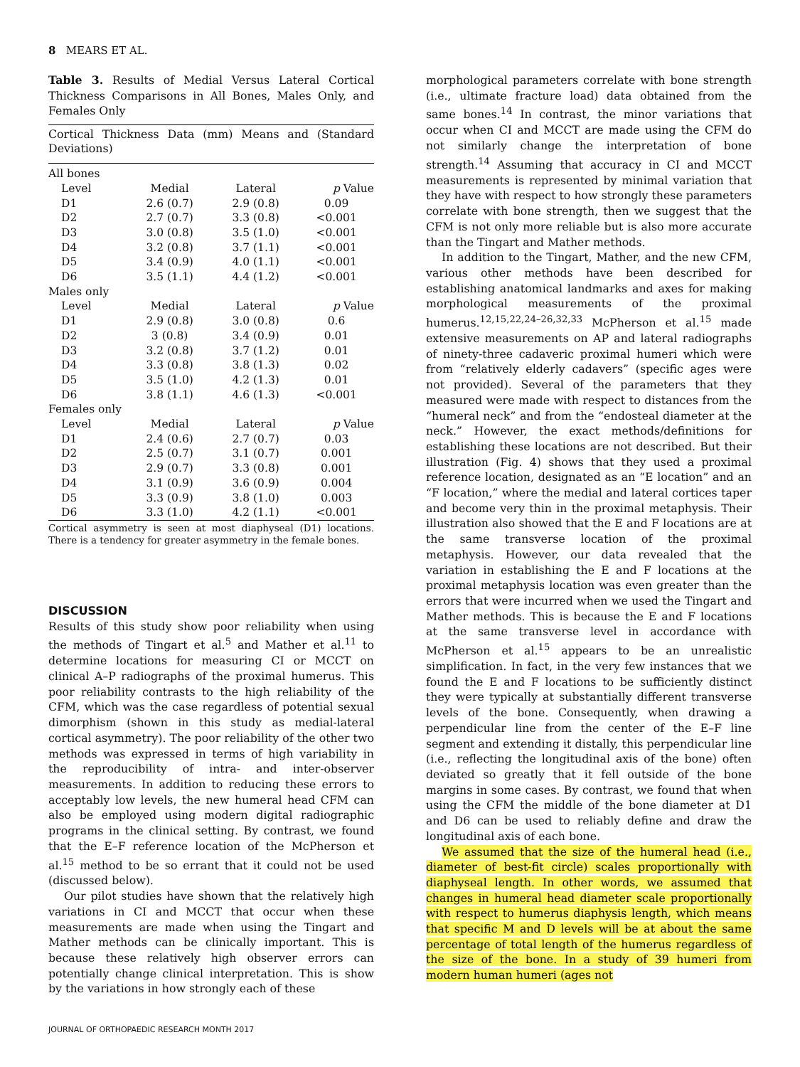8 MEARS ET AL.
Table 3. Results of Medial Versus Lateral Cortical Thickness Comparisons in All Bones, Males Only, and Females Only
Cortical Thickness Data (mm) Means and (Standard Deviations)
| All bones | | | |
| Level | Medial | Lateral | p Value |
| D1 | 2.6 (0.7) | 2.9 (0.8) | 0.09 |
| D2 | 2.7 (0.7) | 3.3 (0.8) | <0.001 |
| D3 | 3.0 (0.8) | 3.5 (1.0) | <0.001 |
| D4 | 3.2 (0.8) | 3.7 (1.1) | <0.001 |
| D5 | 3.4 (0.9) | 4.0 (1.1) | <0.001 |
| D6 | 3.5 (1.1) | 4.4 (1.2) | <0.001 |
| Males only | | | |
| Level | Medial | Lateral | p Value |
| D1 | 2.9 (0.8) | 3.0 (0.8) | 0.6 |
| D2 | 3 (0.8) | 3.4 (0.9) | 0.01 |
| D3 | 3.2 (0.8) | 3.7 (1.2) | 0.01 |
| D4 | 3.3 (0.8) | 3.8 (1.3) | 0.02 |
| D5 | 3.5 (1.0) | 4.2 (1.3) | 0.01 |
| D6 | 3.8 (1.1) | 4.6 (1.3) | <0.001 |
| Females only | | | |
| Level | Medial | Lateral | p Value |
| D1 | 2.4 (0.6) | 2.7 (0.7) | 0.03 |
| D2 | 2.5 (0.7) | 3.1 (0.7) | 0.001 |
| D3 | 2.9 (0.7) | 3.3 (0.8) | 0.001 |
| D4 | 3.1 (0.9) | 3.6 (0.9) | 0.004 |
| D5 | 3.3 (0.9) | 3.8 (1.0) | 0.003 |
| D6 | 3.3 (1.0) | 4.2 (1.1) | <0.001 |
Cortical asymmetry is seen at most diaphyseal (D1) locations. There is a tendency for greater asymmetry in the female bones.
DISCUSSION
Results of this study show poor reliability when using the methods of Tingart et al.<sup>5</sup> and Mather et al.<sup>11</sup> to determine locations for measuring CI or MCCT on clinical A–P radiographs of the proximal humerus. This poor reliability contrasts to the high reliability of the CFM, which was the case regardless of potential sexual dimorphism (shown in this study as medial-lateral cortical asymmetry). The poor reliability of the other two methods was expressed in terms of high variability in the reproducibility of intra- and inter-observer measurements. In addition to reducing these errors to acceptably low levels, the new humeral head CFM can also be employed using modern digital radiographic programs in the clinical setting. By contrast, we found that the E–F reference location of the McPherson et al.<sup>15</sup> method to be so errant that it could not be used (discussed below).
Our pilot studies have shown that the relatively high variations in CI and MCCT that occur when these measurements are made when using the Tingart and Mather methods can be clinically important. This is because these relatively high observer errors can potentially change clinical interpretation. This is show by the variations in how strongly each of these
morphological parameters correlate with bone strength (i.e., ultimate fracture load) data obtained from the same bones.<sup>14</sup> In contrast, the minor variations that occur when CI and MCCT are made using the CFM do not similarly change the interpretation of bone strength.<sup>14</sup> Assuming that accuracy in CI and MCCT measurements is represented by minimal variation that they have with respect to how strongly these parameters correlate with bone strength, then we suggest that the CFM is not only more reliable but is also more accurate than the Tingart and Mather methods.
In addition to the Tingart, Mather, and the new CFM, various other methods have been described for establishing anatomical landmarks and axes for making morphological measurements of the proximal humerus.<sup>12,15,22,24–26,32,33</sup> McPherson et al.<sup>15</sup> made extensive measurements on AP and lateral radiographs of ninety-three cadaveric proximal humeri which were from “relatively elderly cadavers” (specific ages were not provided). Several of the parameters that they measured were made with respect to distances from the “humeral neck” and from the “endosteal diameter at the neck.” However, the exact methods/definitions for establishing these locations are not described. But their illustration (Fig. 4) shows that they used a proximal reference location, designated as an “E location” and an “F location,” where the medial and lateral cortices taper and become very thin in the proximal metaphysis. Their illustration also showed that the E and F locations are at the same transverse location of the proximal metaphysis. However, our data revealed that the variation in establishing the E and F locations at the proximal metaphysis location was even greater than the errors that were incurred when we used the Tingart and Mather methods. This is because the E and F locations at the same transverse level in accordance with McPherson et al.<sup>15</sup> appears to be an unrealistic simplification. In fact, in the very few instances that we found the E and F locations to be sufficiently distinct they were typically at substantially different transverse levels of the bone. Consequently, when drawing a perpendicular line from the center of the E–F line segment and extending it distally, this perpendicular line (i.e., reflecting the longitudinal axis of the bone) often deviated so greatly that it fell outside of the bone margins in some cases. By contrast, we found that when using the CFM the middle of the bone diameter at D1 and D6 can be used to reliably define and draw the longitudinal axis of each bone.
We assumed that the size of the humeral head (i.e., diameter of best-fit circle) scales proportionally with diaphyseal length. In other words, we assumed that changes in humeral head diameter scale proportionally with respect to humerus diaphysis length, which means that specific M and D levels will be at about the same percentage of total length of the humerus regardless of the size of the bone. In a study of 39 humeri from modern human humeri (ages not
JOURNAL OF ORTHOPAEDIC RESEARCH MONTH 2017